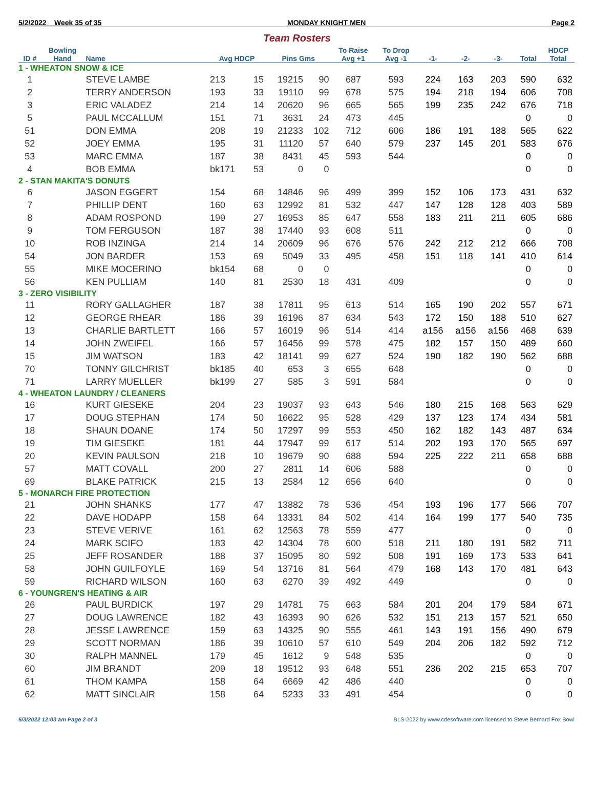5/2/2022 Week 35 of 35 MONDAY KNIGHT MEN Page 2
Team Rosters
| ID # | Bowling Hand | Name | Avg HDCP | | Pins Gms | | To Raise Avg +1 | To Drop Avg -1 | -1- | -2- | -3- | Total | HDCP Total |
| --- | --- | --- | --- | --- | --- | --- | --- | --- | --- | --- | --- | --- | --- |
| 1 - WHEATON SNOW & ICE | | | | | | | | | | | | | |
| 1 | | STEVE LAMBE | 213 | 15 | 19215 | 90 | 687 | 593 | 224 | 163 | 203 | 590 | 632 |
| 2 | | TERRY ANDERSON | 193 | 33 | 19110 | 99 | 678 | 575 | 194 | 218 | 194 | 606 | 708 |
| 3 | | ERIC VALADEZ | 214 | 14 | 20620 | 96 | 665 | 565 | 199 | 235 | 242 | 676 | 718 |
| 5 | | PAUL MCCALLUM | 151 | 71 | 3631 | 24 | 473 | 445 | | | | 0 | 0 |
| 51 | | DON EMMA | 208 | 19 | 21233 | 102 | 712 | 606 | 186 | 191 | 188 | 565 | 622 |
| 52 | | JOEY EMMA | 195 | 31 | 11120 | 57 | 640 | 579 | 237 | 145 | 201 | 583 | 676 |
| 53 | | MARC EMMA | 187 | 38 | 8431 | 45 | 593 | 544 | | | | 0 | 0 |
| 4 | | BOB EMMA | bk171 | 53 | 0 | 0 | | | | | | 0 | 0 |
| 2 - STAN MAKITA'S DONUTS | | | | | | | | | | | | | |
| 6 | | JASON EGGERT | 154 | 68 | 14846 | 96 | 499 | 399 | 152 | 106 | 173 | 431 | 632 |
| 7 | | PHILLIP DENT | 160 | 63 | 12992 | 81 | 532 | 447 | 147 | 128 | 128 | 403 | 589 |
| 8 | | ADAM ROSPOND | 199 | 27 | 16953 | 85 | 647 | 558 | 183 | 211 | 211 | 605 | 686 |
| 9 | | TOM FERGUSON | 187 | 38 | 17440 | 93 | 608 | 511 | | | | 0 | 0 |
| 10 | | ROB INZINGA | 214 | 14 | 20609 | 96 | 676 | 576 | 242 | 212 | 212 | 666 | 708 |
| 54 | | JON BARDER | 153 | 69 | 5049 | 33 | 495 | 458 | 151 | 118 | 141 | 410 | 614 |
| 55 | | MIKE MOCERINO | bk154 | 68 | 0 | 0 | | | | | | 0 | 0 |
| 56 | | KEN PULLIAM | 140 | 81 | 2530 | 18 | 431 | 409 | | | | 0 | 0 |
| 3 - ZERO VISIBILITY | | | | | | | | | | | | | |
| 11 | | RORY GALLAGHER | 187 | 38 | 17811 | 95 | 613 | 514 | 165 | 190 | 202 | 557 | 671 |
| 12 | | GEORGE RHEAR | 186 | 39 | 16196 | 87 | 634 | 543 | 172 | 150 | 188 | 510 | 627 |
| 13 | | CHARLIE BARTLETT | 166 | 57 | 16019 | 96 | 514 | 414 | a156 | a156 | a156 | 468 | 639 |
| 14 | | JOHN ZWEIFEL | 166 | 57 | 16456 | 99 | 578 | 475 | 182 | 157 | 150 | 489 | 660 |
| 15 | | JIM WATSON | 183 | 42 | 18141 | 99 | 627 | 524 | 190 | 182 | 190 | 562 | 688 |
| 70 | | TONNY GILCHRIST | bk185 | 40 | 653 | 3 | 655 | 648 | | | | 0 | 0 |
| 71 | | LARRY MUELLER | bk199 | 27 | 585 | 3 | 591 | 584 | | | | 0 | 0 |
| 4 - WHEATON LAUNDRY / CLEANERS | | | | | | | | | | | | | |
| 16 | | KURT GIESEKE | 204 | 23 | 19037 | 93 | 643 | 546 | 180 | 215 | 168 | 563 | 629 |
| 17 | | DOUG STEPHAN | 174 | 50 | 16622 | 95 | 528 | 429 | 137 | 123 | 174 | 434 | 581 |
| 18 | | SHAUN DOANE | 174 | 50 | 17297 | 99 | 553 | 450 | 162 | 182 | 143 | 487 | 634 |
| 19 | | TIM GIESEKE | 181 | 44 | 17947 | 99 | 617 | 514 | 202 | 193 | 170 | 565 | 697 |
| 20 | | KEVIN PAULSON | 218 | 10 | 19679 | 90 | 688 | 594 | 225 | 222 | 211 | 658 | 688 |
| 57 | | MATT COVALL | 200 | 27 | 2811 | 14 | 606 | 588 | | | | 0 | 0 |
| 69 | | BLAKE PATRICK | 215 | 13 | 2584 | 12 | 656 | 640 | | | | 0 | 0 |
| 5 - MONARCH FIRE PROTECTION | | | | | | | | | | | | | |
| 21 | | JOHN SHANKS | 177 | 47 | 13882 | 78 | 536 | 454 | 193 | 196 | 177 | 566 | 707 |
| 22 | | DAVE HODAPP | 158 | 64 | 13331 | 84 | 502 | 414 | 164 | 199 | 177 | 540 | 735 |
| 23 | | STEVE VERIVE | 161 | 62 | 12563 | 78 | 559 | 477 | | | | 0 | 0 |
| 24 | | MARK SCIFO | 183 | 42 | 14304 | 78 | 600 | 518 | 211 | 180 | 191 | 582 | 711 |
| 25 | | JEFF ROSANDER | 188 | 37 | 15095 | 80 | 592 | 508 | 191 | 169 | 173 | 533 | 641 |
| 58 | | JOHN GUILFOYLE | 169 | 54 | 13716 | 81 | 564 | 479 | 168 | 143 | 170 | 481 | 643 |
| 59 | | RICHARD WILSON | 160 | 63 | 6270 | 39 | 492 | 449 | | | | 0 | 0 |
| 6 - YOUNGREN'S HEATING & AIR | | | | | | | | | | | | | |
| 26 | | PAUL BURDICK | 197 | 29 | 14781 | 75 | 663 | 584 | 201 | 204 | 179 | 584 | 671 |
| 27 | | DOUG LAWRENCE | 182 | 43 | 16393 | 90 | 626 | 532 | 151 | 213 | 157 | 521 | 650 |
| 28 | | JESSE LAWRENCE | 159 | 63 | 14325 | 90 | 555 | 461 | 143 | 191 | 156 | 490 | 679 |
| 29 | | SCOTT NORMAN | 186 | 39 | 10610 | 57 | 610 | 549 | 204 | 206 | 182 | 592 | 712 |
| 30 | | RALPH MANNEL | 179 | 45 | 1612 | 9 | 548 | 535 | | | | 0 | 0 |
| 60 | | JIM BRANDT | 209 | 18 | 19512 | 93 | 648 | 551 | 236 | 202 | 215 | 653 | 707 |
| 61 | | THOM KAMPA | 158 | 64 | 6669 | 42 | 486 | 440 | | | | 0 | 0 |
| 62 | | MATT SINCLAIR | 158 | 64 | 5233 | 33 | 491 | 454 | | | | 0 | 0 |
5/3/2022 12:03 am Page 2 of 3 BLS-2022 by www.cdesoftware.com licensed to Steve Bernard Fox Bowl